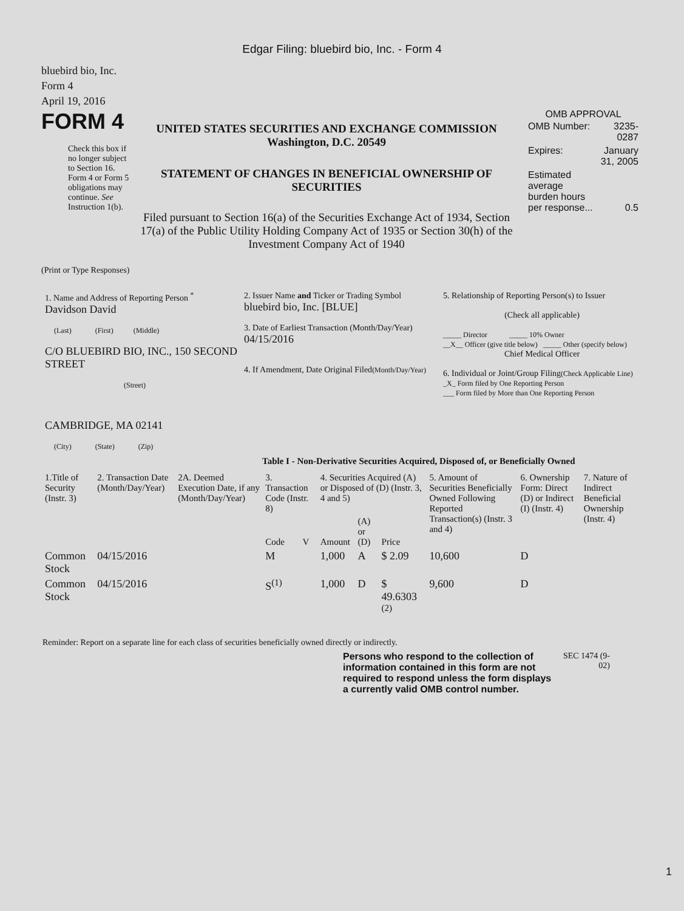Edgar Filing: bluebird bio, Inc. - Form 4
bluebird bio, Inc.
Form 4
April 19, 2016
FORM 4
Check this box if no longer subject to Section 16. Form 4 or Form 5 obligations may continue. See Instruction 1(b).
UNITED STATES SECURITIES AND EXCHANGE COMMISSION
Washington, D.C. 20549
STATEMENT OF CHANGES IN BENEFICIAL OWNERSHIP OF SECURITIES
Filed pursuant to Section 16(a) of the Securities Exchange Act of 1934, Section 17(a) of the Public Utility Holding Company Act of 1935 or Section 30(h) of the Investment Company Act of 1940
OMB APPROVAL
| OMB Number: | 3235-0287 |
| Expires: | January 31, 2005 |
| Estimated average burden hours per response... | 0.5 |
(Print or Type Responses)
| 1. Name and Address of Reporting Person <sup>*</sup> Davidson David (Last) (First) (Middle) C/O BLUEBIRD BIO, INC., 150 SECOND STREET (Street) CAMBRIDGE, MA 02141 (City) (State) (Zip) | 2. Issuer Name and Ticker or Trading Symbol bluebird bio, Inc. [BLUE] 3. Date of Earliest Transaction (Month/Day/Year) 04/15/2016 4. If Amendment, Date Original Filed (Month/Day/Year) | 5. Relationship of Reporting Person(s) to Issuer (Check all applicable) _____ Director _____ 10% Owner __X__ Officer (give title below) _____ Other (specify below) Chief Medical Officer 6. Individual or Joint/Group Filing (Check Applicable Line) _X_ Form filed by One Reporting Person ___ Form filed by More than One Reporting Person |
Table I - Non-Derivative Securities Acquired, Disposed of, or Beneficially Owned
| 1.Title of Security (Instr. 3) | 2. Transaction Date (Month/Day/Year) | 2A. Deemed Execution Date, if any (Month/Day/Year) | 3. Transaction Code (Instr. 8) | | 4. Securities Acquired (A) or Disposed of (D) (Instr. 3, 4 and 5) | | | 5. Amount of Securities Beneficially Owned Following Reported Transaction(s) (Instr. 3 and 4) | 6. Ownership Form: Direct (D) or Indirect (I) (Instr. 4) | 7. Nature of Indirect Beneficial Ownership (Instr. 4) |
| --- | --- | --- | --- | --- | --- | --- | --- | --- | --- | --- |
| | | | Code | V | Amount | (A) or (D) | Price | | | |
| Common Stock | 04/15/2016 | | M | | 1,000 | A | $ 2.09 | 10,600 | D | |
| Common Stock | 04/15/2016 | | S<sup>(1)</sup> | | 1,000 | D | $ 49.6303 <sup>(2)</sup> | 9,600 | D | |
Reminder: Report on a separate line for each class of securities beneficially owned directly or indirectly.
Persons who respond to the collection of information contained in this form are not required to respond unless the form displays a currently valid OMB control number.
SEC 1474 (9-02)
1